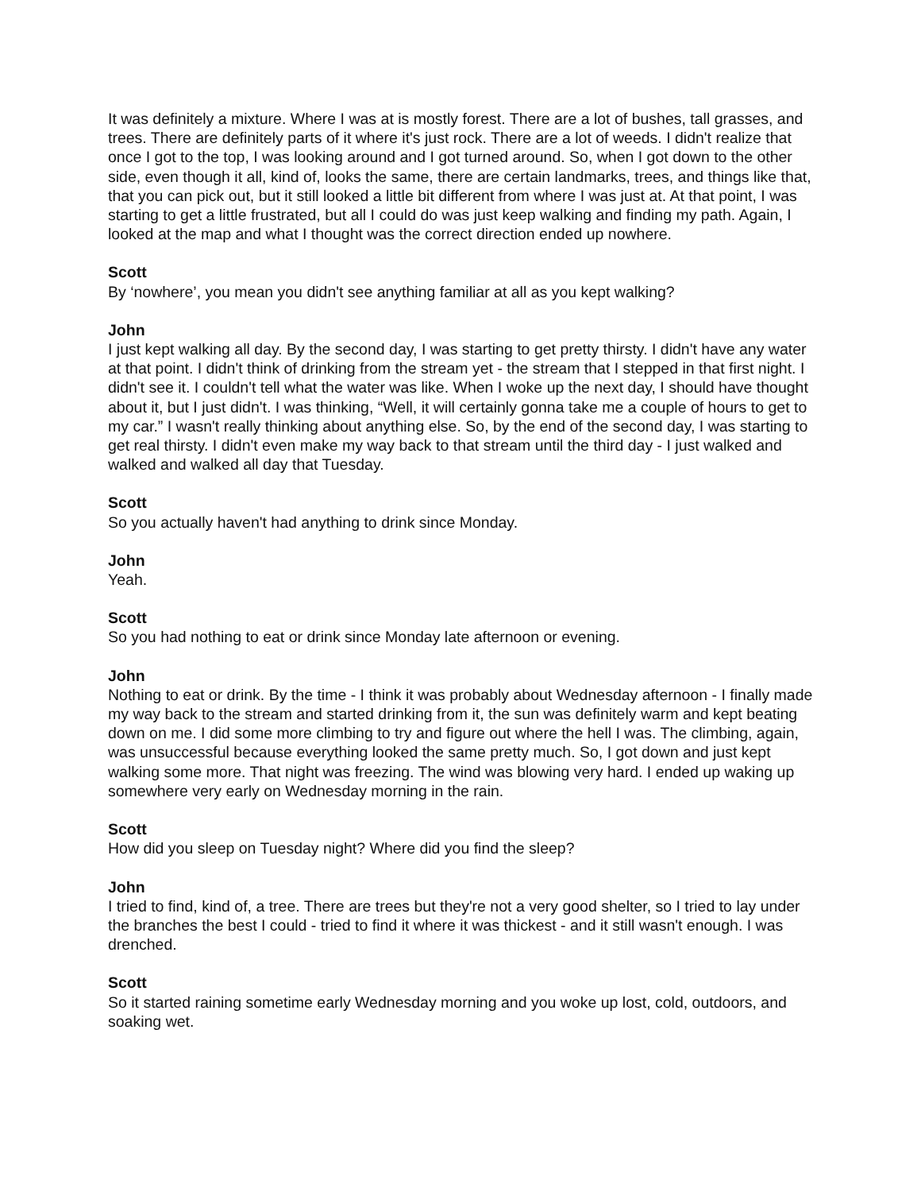It was definitely a mixture. Where I was at is mostly forest. There are a lot of bushes, tall grasses, and trees. There are definitely parts of it where it's just rock. There are a lot of weeds. I didn't realize that once I got to the top, I was looking around and I got turned around. So, when I got down to the other side, even though it all, kind of, looks the same, there are certain landmarks, trees, and things like that, that you can pick out, but it still looked a little bit different from where I was just at. At that point, I was starting to get a little frustrated, but all I could do was just keep walking and finding my path. Again, I looked at the map and what I thought was the correct direction ended up nowhere.
Scott
By ‘nowhere’, you mean you didn't see anything familiar at all as you kept walking?
John
I just kept walking all day. By the second day, I was starting to get pretty thirsty. I didn't have any water at that point. I didn't think of drinking from the stream yet - the stream that I stepped in that first night. I didn't see it. I couldn't tell what the water was like. When I woke up the next day, I should have thought about it, but I just didn't. I was thinking, “Well, it will certainly gonna take me a couple of hours to get to my car.” I wasn't really thinking about anything else. So, by the end of the second day, I was starting to get real thirsty. I didn't even make my way back to that stream until the third day - I just walked and walked and walked all day that Tuesday.
Scott
So you actually haven't had anything to drink since Monday.
John
Yeah.
Scott
So you had nothing to eat or drink since Monday late afternoon or evening.
John
Nothing to eat or drink. By the time - I think it was probably about Wednesday afternoon - I finally made my way back to the stream and started drinking from it, the sun was definitely warm and kept beating down on me. I did some more climbing to try and figure out where the hell I was. The climbing, again, was unsuccessful because everything looked the same pretty much. So, I got down and just kept walking some more. That night was freezing. The wind was blowing very hard. I ended up waking up somewhere very early on Wednesday morning in the rain.
Scott
How did you sleep on Tuesday night? Where did you find the sleep?
John
I tried to find, kind of, a tree. There are trees but they're not a very good shelter, so I tried to lay under the branches the best I could - tried to find it where it was thickest - and it still wasn't enough. I was drenched.
Scott
So it started raining sometime early Wednesday morning and you woke up lost, cold, outdoors, and soaking wet.